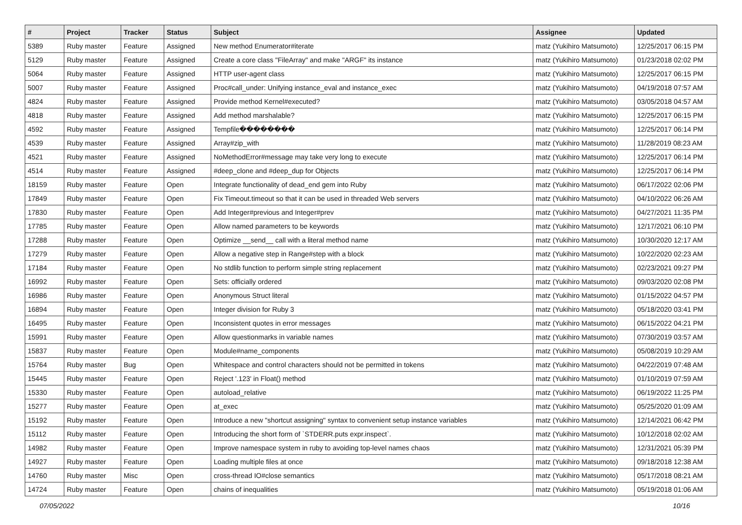| # | Project | Tracker | Status | Subject | Assignee | Updated |
| --- | --- | --- | --- | --- | --- | --- |
| 5389 | Ruby master | Feature | Assigned | New method Enumerator#iterate | matz (Yukihiro Matsumoto) | 12/25/2017 06:15 PM |
| 5129 | Ruby master | Feature | Assigned | Create a core class "FileArray" and make "ARGF" its instance | matz (Yukihiro Matsumoto) | 01/23/2018 02:02 PM |
| 5064 | Ruby master | Feature | Assigned | HTTP user-agent class | matz (Yukihiro Matsumoto) | 12/25/2017 06:15 PM |
| 5007 | Ruby master | Feature | Assigned | Proc#call_under: Unifying instance_eval and instance_exec | matz (Yukihiro Matsumoto) | 04/19/2018 07:57 AM |
| 4824 | Ruby master | Feature | Assigned | Provide method Kernel#executed? | matz (Yukihiro Matsumoto) | 03/05/2018 04:57 AM |
| 4818 | Ruby master | Feature | Assigned | Add method marshalable? | matz (Yukihiro Matsumoto) | 12/25/2017 06:15 PM |
| 4592 | Ruby master | Feature | Assigned | Tempfile�������� | matz (Yukihiro Matsumoto) | 12/25/2017 06:14 PM |
| 4539 | Ruby master | Feature | Assigned | Array#zip_with | matz (Yukihiro Matsumoto) | 11/28/2019 08:23 AM |
| 4521 | Ruby master | Feature | Assigned | NoMethodError#message may take very long to execute | matz (Yukihiro Matsumoto) | 12/25/2017 06:14 PM |
| 4514 | Ruby master | Feature | Assigned | #deep_clone and #deep_dup for Objects | matz (Yukihiro Matsumoto) | 12/25/2017 06:14 PM |
| 18159 | Ruby master | Feature | Open | Integrate functionality of dead_end gem into Ruby | matz (Yukihiro Matsumoto) | 06/17/2022 02:06 PM |
| 17849 | Ruby master | Feature | Open | Fix Timeout.timeout so that it can be used in threaded Web servers | matz (Yukihiro Matsumoto) | 04/10/2022 06:26 AM |
| 17830 | Ruby master | Feature | Open | Add Integer#previous and Integer#prev | matz (Yukihiro Matsumoto) | 04/27/2021 11:35 PM |
| 17785 | Ruby master | Feature | Open | Allow named parameters to be keywords | matz (Yukihiro Matsumoto) | 12/17/2021 06:10 PM |
| 17288 | Ruby master | Feature | Open | Optimize __send__ call with a literal method name | matz (Yukihiro Matsumoto) | 10/30/2020 12:17 AM |
| 17279 | Ruby master | Feature | Open | Allow a negative step in Range#step with a block | matz (Yukihiro Matsumoto) | 10/22/2020 02:23 AM |
| 17184 | Ruby master | Feature | Open | No stdlib function to perform simple string replacement | matz (Yukihiro Matsumoto) | 02/23/2021 09:27 PM |
| 16992 | Ruby master | Feature | Open | Sets: officially ordered | matz (Yukihiro Matsumoto) | 09/03/2020 02:08 PM |
| 16986 | Ruby master | Feature | Open | Anonymous Struct literal | matz (Yukihiro Matsumoto) | 01/15/2022 04:57 PM |
| 16894 | Ruby master | Feature | Open | Integer division for Ruby 3 | matz (Yukihiro Matsumoto) | 05/18/2020 03:41 PM |
| 16495 | Ruby master | Feature | Open | Inconsistent quotes in error messages | matz (Yukihiro Matsumoto) | 06/15/2022 04:21 PM |
| 15991 | Ruby master | Feature | Open | Allow questionmarks in variable names | matz (Yukihiro Matsumoto) | 07/30/2019 03:57 AM |
| 15837 | Ruby master | Feature | Open | Module#name_components | matz (Yukihiro Matsumoto) | 05/08/2019 10:29 AM |
| 15764 | Ruby master | Bug | Open | Whitespace and control characters should not be permitted in tokens | matz (Yukihiro Matsumoto) | 04/22/2019 07:48 AM |
| 15445 | Ruby master | Feature | Open | Reject '.123' in Float() method | matz (Yukihiro Matsumoto) | 01/10/2019 07:59 AM |
| 15330 | Ruby master | Feature | Open | autoload_relative | matz (Yukihiro Matsumoto) | 06/19/2022 11:25 PM |
| 15277 | Ruby master | Feature | Open | at_exec | matz (Yukihiro Matsumoto) | 05/25/2020 01:09 AM |
| 15192 | Ruby master | Feature | Open | Introduce a new "shortcut assigning" syntax to convenient setup instance variables | matz (Yukihiro Matsumoto) | 12/14/2021 06:42 PM |
| 15112 | Ruby master | Feature | Open | Introducing the short form of `STDERR.puts expr.inspect`. | matz (Yukihiro Matsumoto) | 10/12/2018 02:02 AM |
| 14982 | Ruby master | Feature | Open | Improve namespace system in ruby to avoiding top-level names chaos | matz (Yukihiro Matsumoto) | 12/31/2021 05:39 PM |
| 14927 | Ruby master | Feature | Open | Loading multiple files at once | matz (Yukihiro Matsumoto) | 09/18/2018 12:38 AM |
| 14760 | Ruby master | Misc | Open | cross-thread IO#close semantics | matz (Yukihiro Matsumoto) | 05/17/2018 08:21 AM |
| 14724 | Ruby master | Feature | Open | chains of inequalities | matz (Yukihiro Matsumoto) | 05/19/2018 01:06 AM |
07/05/2022 10/16